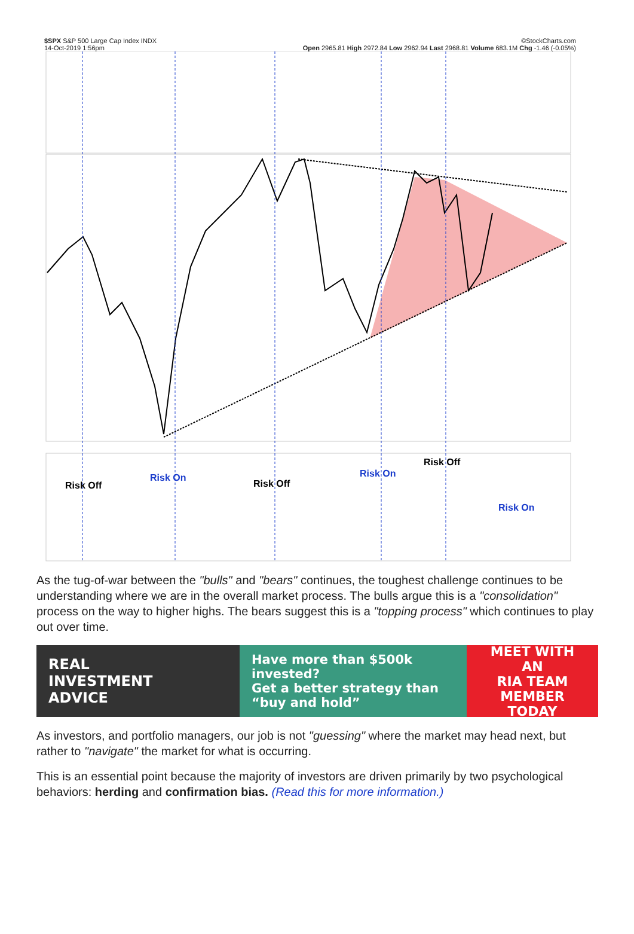$SPX S&P 500 Large Cap Index INDX ©StockCharts.com
14-Oct-2019 1:56pm Open 2965.81 High 2972.84 Low 2962.94 Last 2968.81 Volume 683.1M Chg -1.46 (-0.05%)
Risk On
Risk On
Risk On
Risk Off
Risk Off
Risk Off
As the tug-of-war between the "bulls" and "bears" continues, the toughest challenge continues to be understanding where we are in the overall market process. The bulls argue this is a "consolidation" process on the way to higher highs. The bears suggest this is a "topping process" which continues to play out over time.
REAL
INVESTMENT
ADVICE
Have more than $500k invested?
Get a better strategy than
“buy and hold”
MEET WITH AN
RIA TEAM
MEMBER TODAY
As investors, and portfolio managers, our job is not "guessing" where the market may head next, but rather to "navigate" the market for what is occurring.
This is an essential point because the majority of investors are driven primarily by two psychological behaviors: herding and confirmation bias. (Read this for more information.)